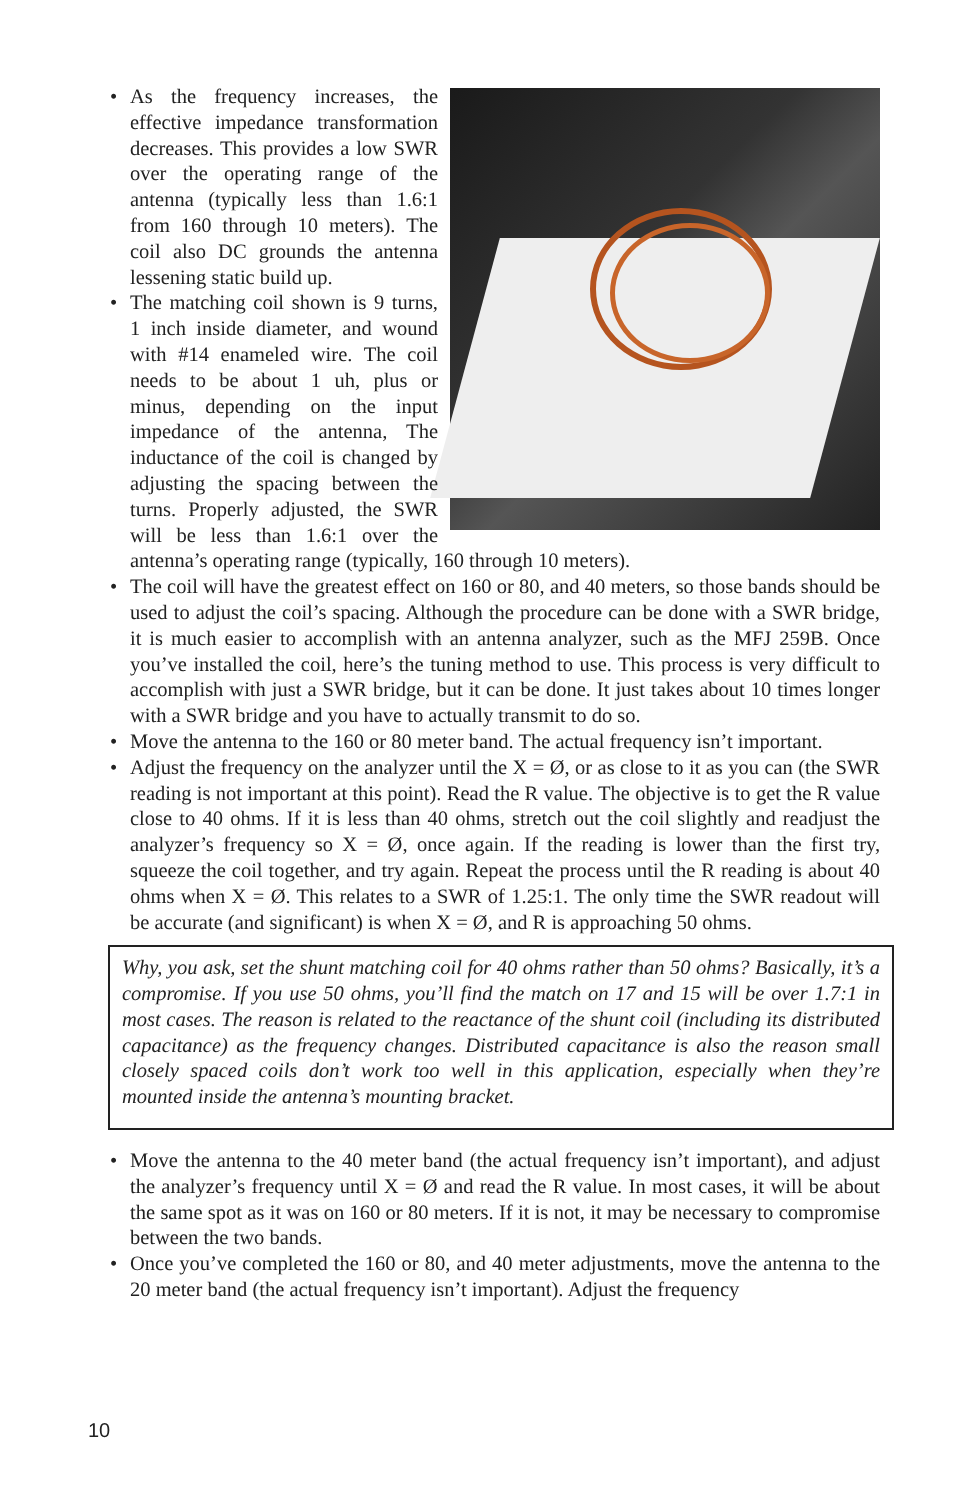• As the frequency increases, the effective impedance transformation decreases. This provides a low SWR over the operating range of the antenna (typically less than 1.6:1 from 160 through 10 meters). The coil also DC grounds the antenna lessening static build up.
• The matching coil shown is 9 turns, 1 inch inside diameter, and wound with #14 enameled wire. The coil needs to be about 1 uh, plus or minus, depending on the input impedance of the antenna, The inductance of the coil is changed by adjusting the spacing between the turns. Properly adjusted, the SWR will be less than 1.6:1 over the antenna’s operating range (typically, 160 through 10 meters).
• The coil will have the greatest effect on 160 or 80, and 40 meters, so those bands should be used to adjust the coil’s spacing. Although the procedure can be done with a SWR bridge, it is much easier to accomplish with an antenna analyzer, such as the MFJ 259B. Once you’ve installed the coil, here’s the tuning method to use. This process is very difficult to accomplish with just a SWR bridge, but it can be done. It just takes about 10 times longer with a SWR bridge and you have to actually transmit to do so.
• Move the antenna to the 160 or 80 meter band. The actual frequency isn’t important.
• Adjust the frequency on the analyzer until the X = Ø, or as close to it as you can (the SWR reading is not important at this point). Read the R value. The objective is to get the R value close to 40 ohms. If it is less than 40 ohms, stretch out the coil slightly and readjust the analyzer’s frequency so X = Ø, once again. If the reading is lower than the first try, squeeze the coil together, and try again. Repeat the process until the R reading is about 40 ohms when X = Ø. This relates to a SWR of 1.25:1. The only time the SWR readout will be accurate (and significant) is when X = Ø, and R is approaching 50 ohms.
Why, you ask, set the shunt matching coil for 40 ohms rather than 50 ohms? Basically, it’s a compromise. If you use 50 ohms, you’ll find the match on 17 and 15 will be over 1.7:1 in most cases. The reason is related to the reactance of the shunt coil (including its distributed capacitance) as the frequency changes. Distributed capacitance is also the reason small closely spaced coils don’t work too well in this application, especially when they’re mounted inside the antenna’s mounting bracket.
• Move the antenna to the 40 meter band (the actual frequency isn’t important), and adjust the analyzer’s frequency until X = Ø and read the R value. In most cases, it will be about the same spot as it was on 160 or 80 meters. If it is not, it may be necessary to compromise between the two bands.
• Once you’ve completed the 160 or 80, and 40 meter adjustments, move the antenna to the 20 meter band (the actual frequency isn’t important). Adjust the frequency
10